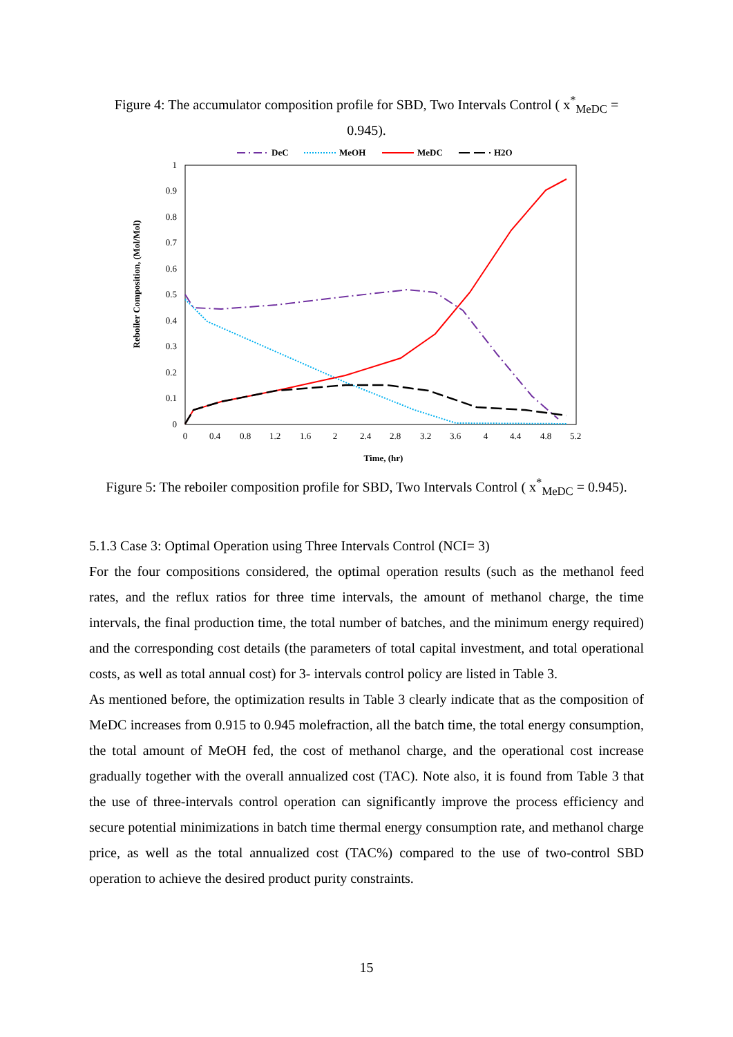Figure 4: The accumulator composition profile for SBD, Two Intervals Control ( x<sup>*</sup><sub>MeDC</sub> = 0.945).
DeC
MeOH
MeDC
H2O
0
0.1
0.2
0.3
0.4
0.5
0.6
0.7
0.8
0.9
1
0
0.4
0.8
1.2
1.6
2
2.4
2.8
3.2
3.6
4
4.4
4.8
5.2
Time, (hr)
Reboiler Composition, (Mol/Mol)
Figure 5: The reboiler composition profile for SBD, Two Intervals Control ( x<sup>*</sup><sub>MeDC</sub> = 0.945).
5.1.3 Case 3: Optimal Operation using Three Intervals Control (NCI= 3)
For the four compositions considered, the optimal operation results (such as the methanol feed rates, and the reflux ratios for three time intervals, the amount of methanol charge, the time intervals, the final production time, the total number of batches, and the minimum energy required) and the corresponding cost details (the parameters of total capital investment, and total operational costs, as well as total annual cost) for 3- intervals control policy are listed in Table 3.
As mentioned before, the optimization results in Table 3 clearly indicate that as the composition of MeDC increases from 0.915 to 0.945 molefraction, all the batch time, the total energy consumption, the total amount of MeOH fed, the cost of methanol charge, and the operational cost increase gradually together with the overall annualized cost (TAC). Note also, it is found from Table 3 that the use of three-intervals control operation can significantly improve the process efficiency and secure potential minimizations in batch time thermal energy consumption rate, and methanol charge price, as well as the total annualized cost (TAC%) compared to the use of two-control SBD operation to achieve the desired product purity constraints.
15